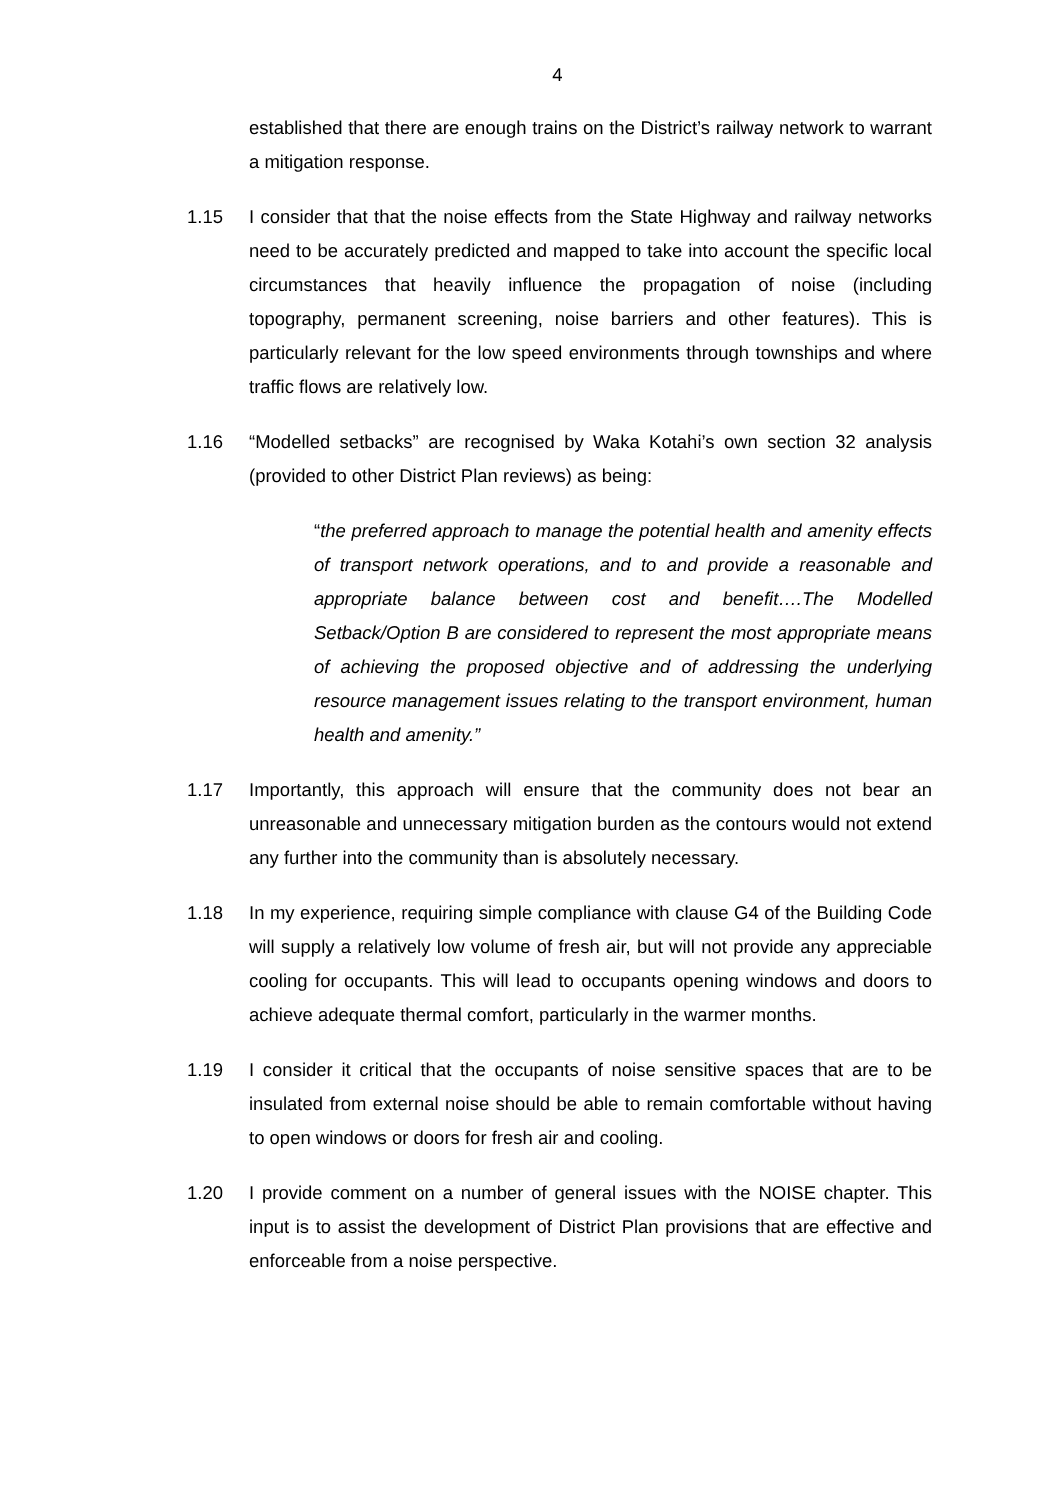4
established that there are enough trains on the District’s railway network to warrant a mitigation response.
1.15 I consider that that the noise effects from the State Highway and railway networks need to be accurately predicted and mapped to take into account the specific local circumstances that heavily influence the propagation of noise (including topography, permanent screening, noise barriers and other features). This is particularly relevant for the low speed environments through townships and where traffic flows are relatively low.
1.16 “Modelled setbacks” are recognised by Waka Kotahi’s own section 32 analysis (provided to other District Plan reviews) as being:
“the preferred approach to manage the potential health and amenity effects of transport network operations, and to and provide a reasonable and appropriate balance between cost and benefit….The Modelled Setback/Option B are considered to represent the most appropriate means of achieving the proposed objective and of addressing the underlying resource management issues relating to the transport environment, human health and amenity.”
1.17 Importantly, this approach will ensure that the community does not bear an unreasonable and unnecessary mitigation burden as the contours would not extend any further into the community than is absolutely necessary.
1.18 In my experience, requiring simple compliance with clause G4 of the Building Code will supply a relatively low volume of fresh air, but will not provide any appreciable cooling for occupants. This will lead to occupants opening windows and doors to achieve adequate thermal comfort, particularly in the warmer months.
1.19 I consider it critical that the occupants of noise sensitive spaces that are to be insulated from external noise should be able to remain comfortable without having to open windows or doors for fresh air and cooling.
1.20 I provide comment on a number of general issues with the NOISE chapter. This input is to assist the development of District Plan provisions that are effective and enforceable from a noise perspective.